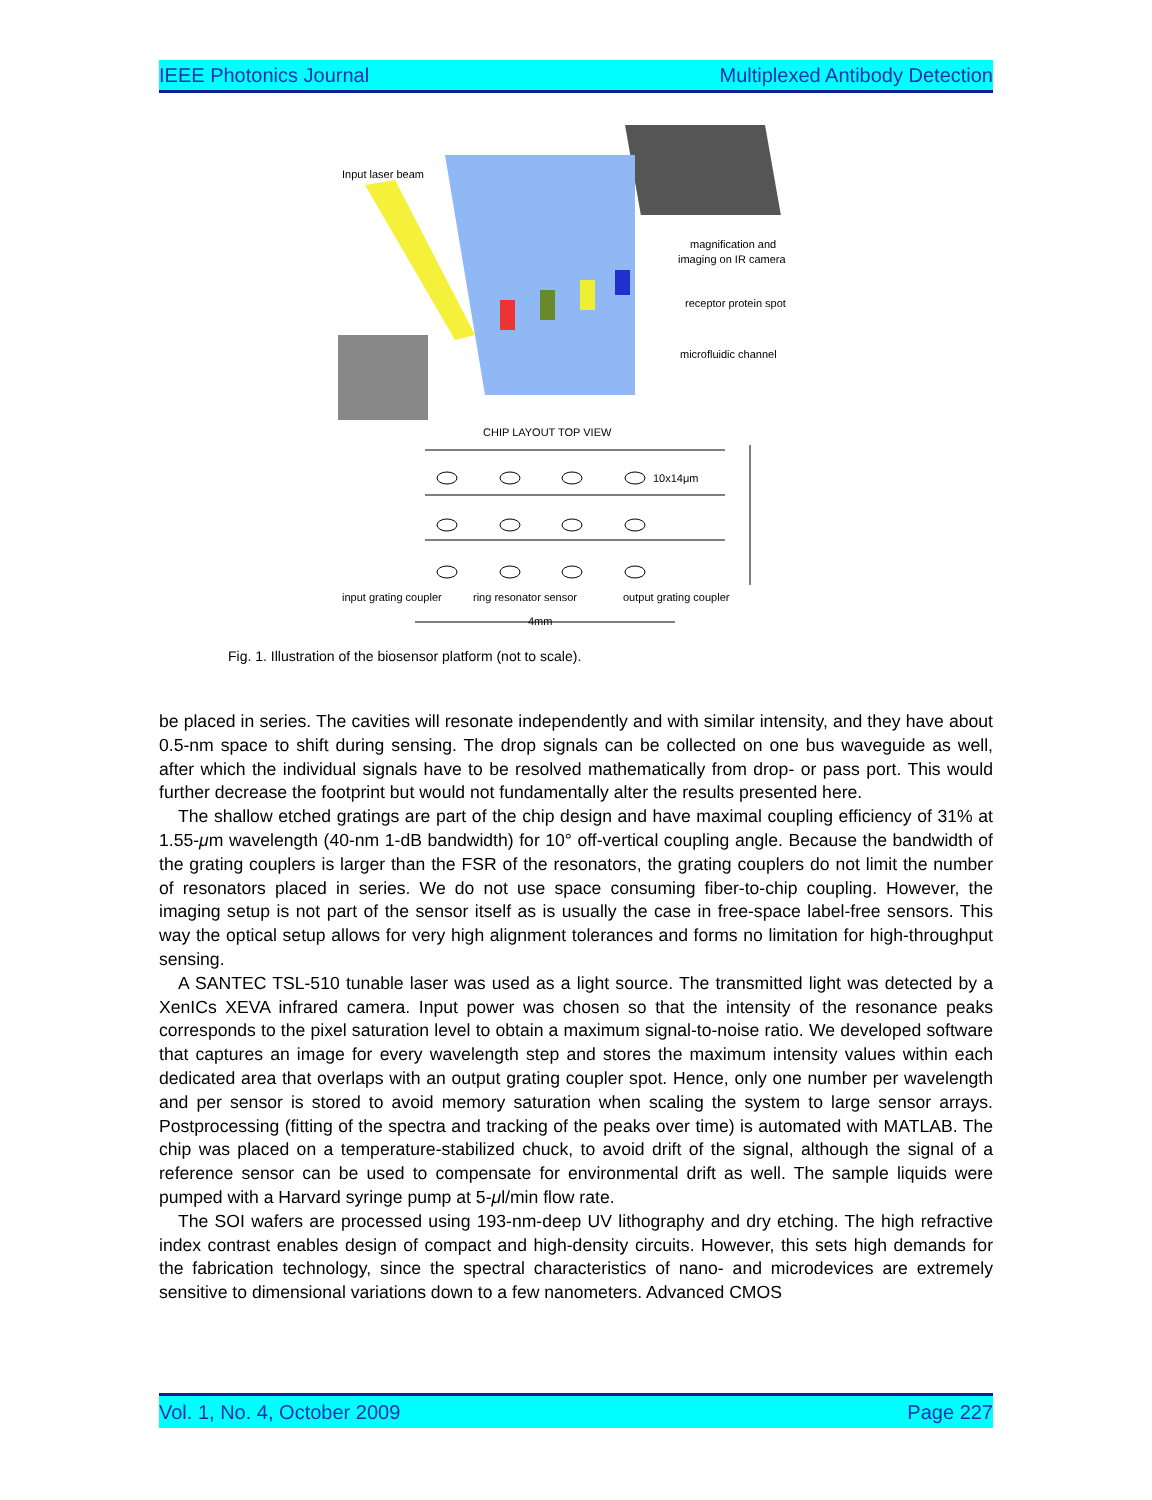IEEE Photonics Journal Multiplexed Antibody Detection
Input laser beam
magnification and
imaging on IR camera
receptor protein spot
microfluidic channel
CHIP LAYOUT TOP VIEW
10x14μm
input grating coupler
ring resonator sensor
output grating coupler
4mm
Fig. 1. Illustration of the biosensor platform (not to scale).
be placed in series. The cavities will resonate independently and with similar intensity, and they have about 0.5-nm space to shift during sensing. The drop signals can be collected on one bus waveguide as well, after which the individual signals have to be resolved mathematically from drop- or pass port. This would further decrease the footprint but would not fundamentally alter the results presented here.
The shallow etched gratings are part of the chip design and have maximal coupling efficiency of 31% at 1.55-μm wavelength (40-nm 1-dB bandwidth) for 10° off-vertical coupling angle. Because the bandwidth of the grating couplers is larger than the FSR of the resonators, the grating couplers do not limit the number of resonators placed in series. We do not use space consuming fiber-to-chip coupling. However, the imaging setup is not part of the sensor itself as is usually the case in free-space label-free sensors. This way the optical setup allows for very high alignment tolerances and forms no limitation for high-throughput sensing.
A SANTEC TSL-510 tunable laser was used as a light source. The transmitted light was detected by a XenICs XEVA infrared camera. Input power was chosen so that the intensity of the resonance peaks corresponds to the pixel saturation level to obtain a maximum signal-to-noise ratio. We developed software that captures an image for every wavelength step and stores the maximum intensity values within each dedicated area that overlaps with an output grating coupler spot. Hence, only one number per wavelength and per sensor is stored to avoid memory saturation when scaling the system to large sensor arrays. Postprocessing (fitting of the spectra and tracking of the peaks over time) is automated with MATLAB. The chip was placed on a temperature-stabilized chuck, to avoid drift of the signal, although the signal of a reference sensor can be used to compensate for environmental drift as well. The sample liquids were pumped with a Harvard syringe pump at 5-μl/min flow rate.
The SOI wafers are processed using 193-nm-deep UV lithography and dry etching. The high refractive index contrast enables design of compact and high-density circuits. However, this sets high demands for the fabrication technology, since the spectral characteristics of nano- and microdevices are extremely sensitive to dimensional variations down to a few nanometers. Advanced CMOS
Vol. 1, No. 4, October 2009 Page 227